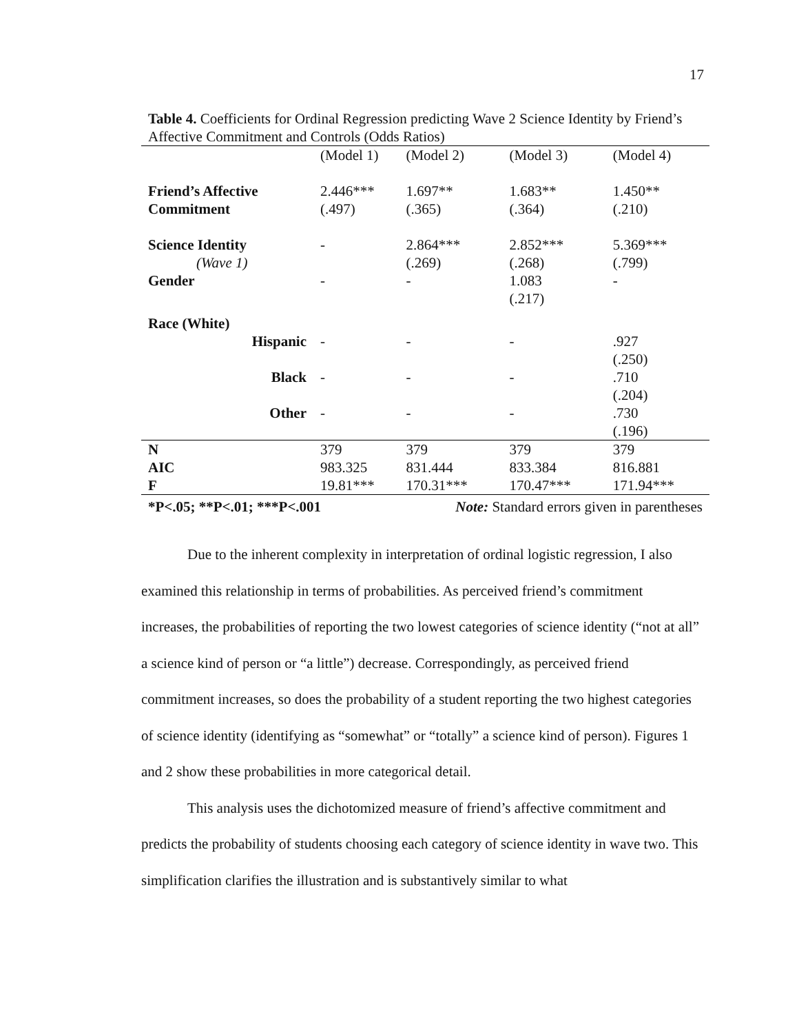17
Table 4. Coefficients for Ordinal Regression predicting Wave 2 Science Identity by Friend’s Affective Commitment and Controls (Odds Ratios)
| | (Model 1) | (Model 2) | (Model 3) | (Model 4) |
| Friend’s Affective Commitment | 2.446*** (.497) | 1.697** (.365) | 1.683** (.364) | 1.450** (.210) |
| Science Identity (Wave 1) | - | 2.864*** (.269) | 2.852*** (.268) | 5.369*** (.799) |
| Gender | - | - | 1.083 (.217) | - |
| Race (White) | | | | |
| Hispanic | - | - | - | .927 (.250) |
| Black | - | - | - | .710 (.204) |
| Other | - | - | - | .730 (.196) |
| N | 379 | 379 | 379 | 379 |
| AIC | 983.325 | 831.444 | 833.384 | 816.881 |
| F | 19.81*** | 170.31*** | 170.47*** | 171.94*** |
| *P<.05; **P<.01; ***P<.001 | | Note: Standard errors given in parentheses | | |
Due to the inherent complexity in interpretation of ordinal logistic regression, I also examined this relationship in terms of probabilities. As perceived friend’s commitment increases, the probabilities of reporting the two lowest categories of science identity (“not at all” a science kind of person or “a little”) decrease. Correspondingly, as perceived friend commitment increases, so does the probability of a student reporting the two highest categories of science identity (identifying as “somewhat” or “totally” a science kind of person). Figures 1 and 2 show these probabilities in more categorical detail.
This analysis uses the dichotomized measure of friend’s affective commitment and predicts the probability of students choosing each category of science identity in wave two. This simplification clarifies the illustration and is substantively similar to what